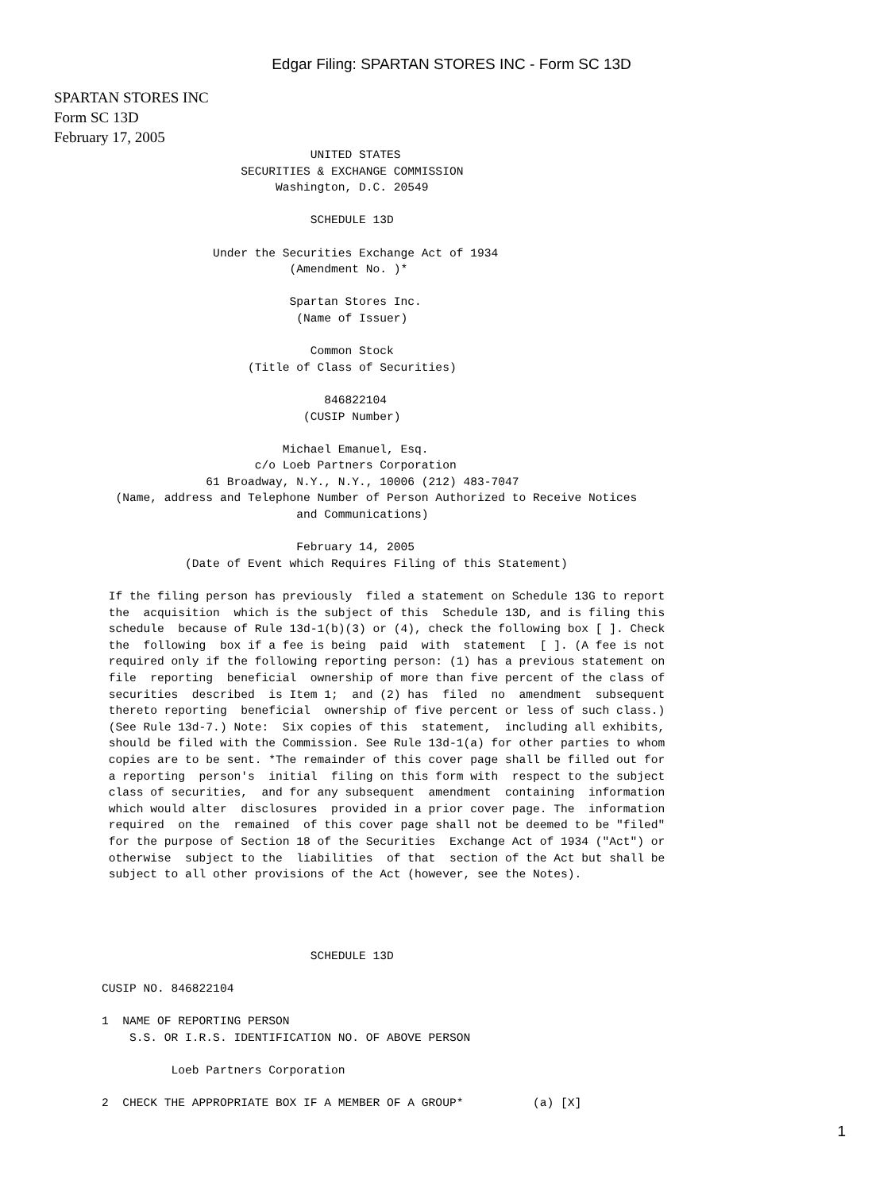Edgar Filing: SPARTAN STORES INC - Form SC 13D
SPARTAN STORES INC
Form SC 13D
February 17, 2005
                              UNITED STATES
                    SECURITIES & EXCHANGE COMMISSION
                         Washington, D.C. 20549

                              SCHEDULE 13D

                Under the Securities Exchange Act of 1934
                           (Amendment No. )*

                           Spartan Stores Inc.
                            (Name of Issuer)

                              Common Stock
                     (Title of Class of Securities)

                                846822104
                             (CUSIP Number)

                          Michael Emanuel, Esq.
                      c/o Loeb Partners Corporation
               61 Broadway, N.Y., N.Y., 10006 (212) 483-7047
  (Name, address and Telephone Number of Person Authorized to Receive Notices
                            and Communications)

                            February 14, 2005
            (Date of Event which Requires Filing of this Statement)

 If the filing person has previously  filed a statement on Schedule 13G to report
 the  acquisition  which is the subject of this  Schedule 13D, and is filing this
 schedule  because of Rule 13d-1(b)(3) or (4), check the following box [ ]. Check
 the  following  box if a fee is being  paid  with  statement  [ ]. (A fee is not
 required only if the following reporting person: (1) has a previous statement on
 file  reporting  beneficial  ownership of more than five percent of the class of
 securities  described  is Item 1;  and (2) has  filed  no  amendment  subsequent
 thereto reporting  beneficial  ownership of five percent or less of such class.)
 (See Rule 13d-7.) Note:  Six copies of this  statement,  including all exhibits,
 should be filed with the Commission. See Rule 13d-1(a) for other parties to whom
 copies are to be sent. *The remainder of this cover page shall be filled out for
 a reporting  person's  initial  filing on this form with  respect to the subject
 class of securities,  and for any subsequent  amendment  containing  information
 which would alter  disclosures  provided in a prior cover page. The  information
 required  on the  remained  of this cover page shall not be deemed to be "filed"
 for the purpose of Section 18 of the Securities  Exchange Act of 1934 ("Act") or
 otherwise  subject to the  liabilities  of that  section of the Act but shall be
 subject to all other provisions of the Act (however, see the Notes).




                              SCHEDULE 13D

CUSIP NO. 846822104

1  NAME OF REPORTING PERSON
    S.S. OR I.R.S. IDENTIFICATION NO. OF ABOVE PERSON

          Loeb Partners Corporation

2  CHECK THE APPROPRIATE BOX IF A MEMBER OF A GROUP*          (a) [X]
1